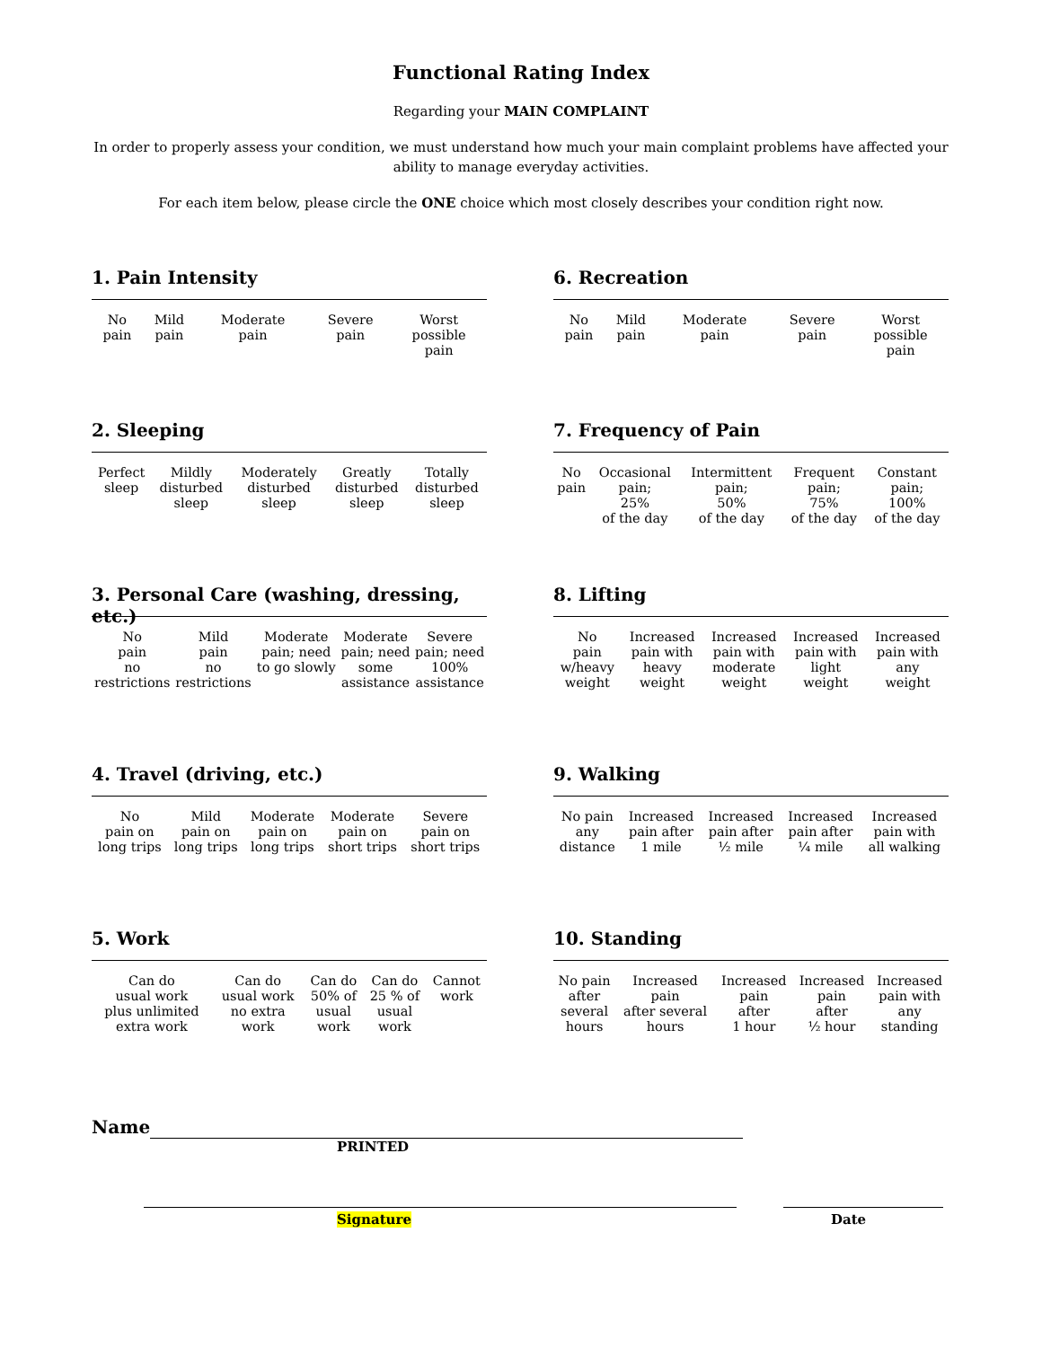Functional Rating Index
Regarding your MAIN COMPLAINT
In order to properly assess your condition, we must understand how much your main complaint problems have affected your ability to manage everyday activities.
For each item below, please circle the ONE choice which most closely describes your condition right now.
1. Pain Intensity
| No pain | Mild pain | Moderate pain | Severe pain | Worst possible pain |
2. Sleeping
| Perfect sleep | Mildly disturbed sleep | Moderately disturbed sleep | Greatly disturbed sleep | Totally disturbed sleep |
3. Personal Care (washing, dressing, etc.)
| No pain no restrictions | Mild pain no restrictions | Moderate pain; need to go slowly | Moderate pain; need some assistance | Severe pain; need 100% assistance |
4. Travel (driving, etc.)
| No pain on long trips | Mild pain on long trips | Moderate pain on long trips | Moderate pain on short trips | Severe pain on short trips |
5. Work
| Can do usual work plus unlimited extra work | Can do usual work no extra work | Can do 50% of usual work | Can do 25 % of usual work | Cannot work |
6. Recreation
| No pain | Mild pain | Moderate pain | Severe pain | Worst possible pain |
7. Frequency of Pain
| No pain | Occasional pain; 25% of the day | Intermittent pain; 50% of the day | Frequent pain; 75% of the day | Constant pain; 100% of the day |
8. Lifting
| No pain w/heavy weight | Increased pain with heavy weight | Increased pain with moderate weight | Increased pain with light weight | Increased pain with any weight |
9. Walking
| No pain any distance | Increased pain after 1 mile | Increased pain after ½ mile | Increased pain after ¼ mile | Increased pain with all walking |
10. Standing
| No pain after several hours | Increased pain after several hours | Increased pain after 1 hour | Increased pain after ½ hour | Increased pain with any standing |
Name
PRINTED
Signature Date